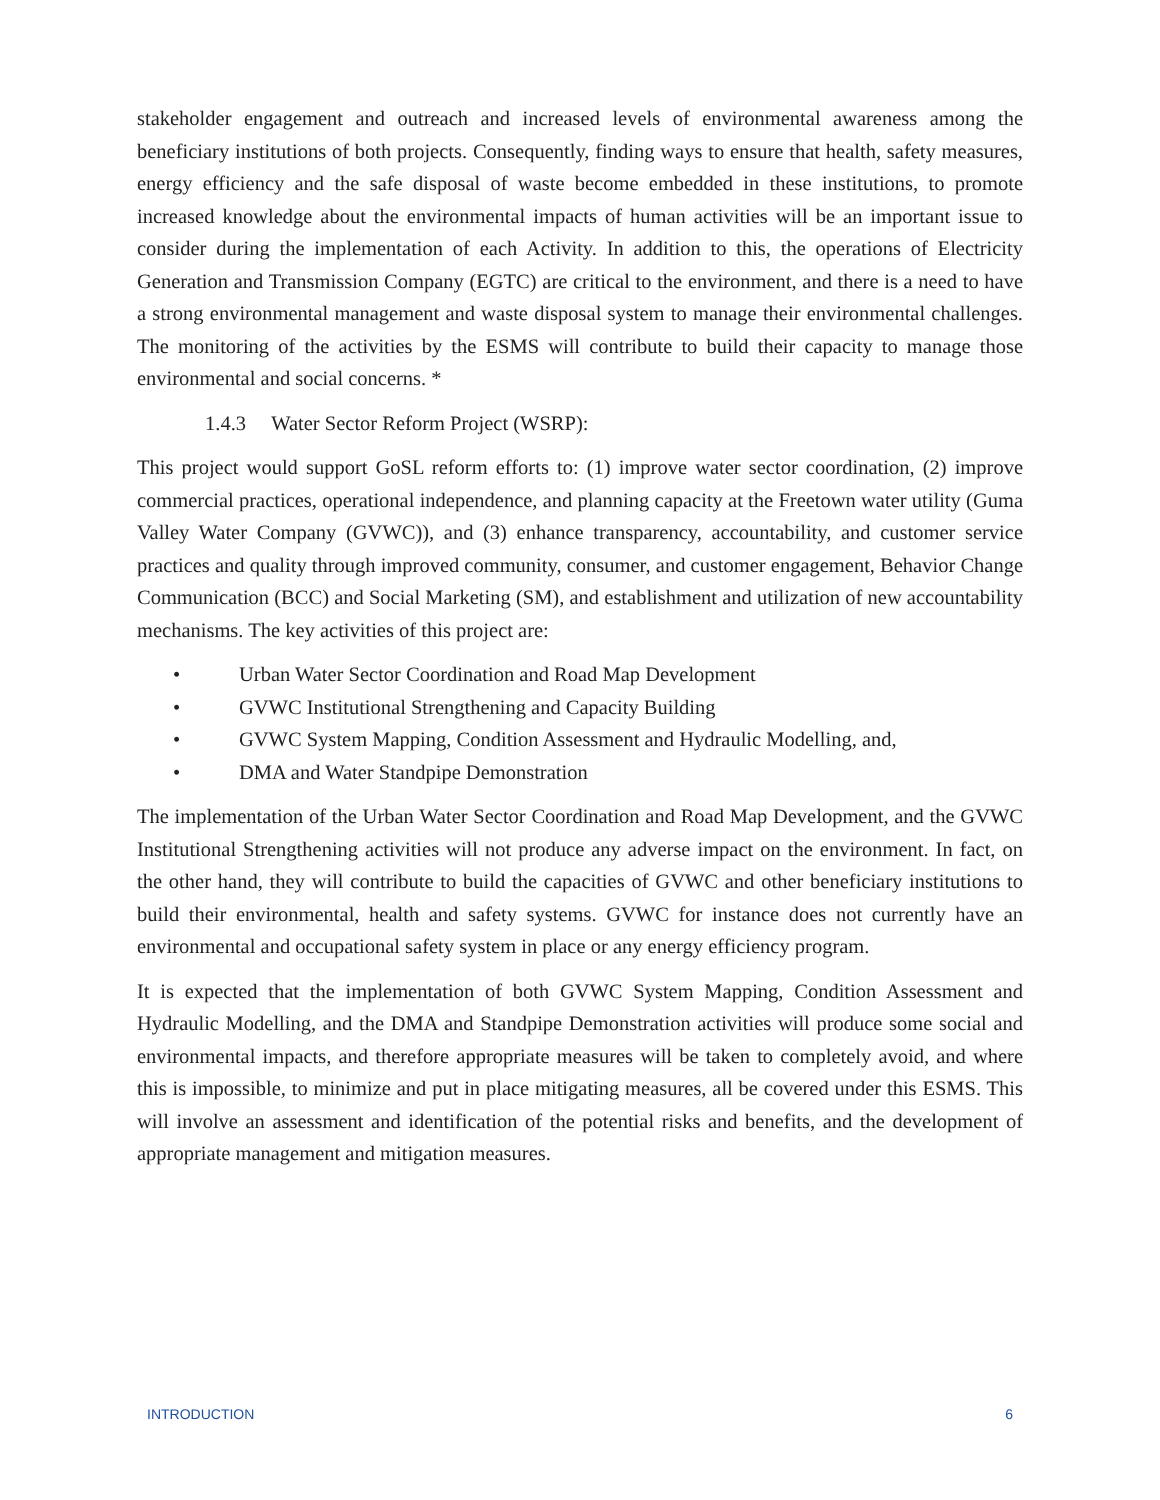stakeholder engagement and outreach and increased levels of environmental awareness among the beneficiary institutions of both projects. Consequently, finding ways to ensure that health, safety measures, energy efficiency and the safe disposal of waste become embedded in these institutions, to promote increased knowledge about the environmental impacts of human activities will be an important issue to consider during the implementation of each Activity. In addition to this, the operations of Electricity Generation and Transmission Company (EGTC) are critical to the environment, and there is a need to have a strong environmental management and waste disposal system to manage their environmental challenges. The monitoring of the activities by the ESMS will contribute to build their capacity to manage those environmental and social concerns. *
1.4.3 Water Sector Reform Project (WSRP):
This project would support GoSL reform efforts to: (1) improve water sector coordination, (2) improve commercial practices, operational independence, and planning capacity at the Freetown water utility (Guma Valley Water Company (GVWC)), and (3) enhance transparency, accountability, and customer service practices and quality through improved community, consumer, and customer engagement, Behavior Change Communication (BCC) and Social Marketing (SM), and establishment and utilization of new accountability mechanisms. The key activities of this project are:
• Urban Water Sector Coordination and Road Map Development
• GVWC Institutional Strengthening and Capacity Building
• GVWC System Mapping, Condition Assessment and Hydraulic Modelling, and,
• DMA and Water Standpipe Demonstration
The implementation of the Urban Water Sector Coordination and Road Map Development, and the GVWC Institutional Strengthening activities will not produce any adverse impact on the environment. In fact, on the other hand, they will contribute to build the capacities of GVWC and other beneficiary institutions to build their environmental, health and safety systems. GVWC for instance does not currently have an environmental and occupational safety system in place or any energy efficiency program.
It is expected that the implementation of both GVWC System Mapping, Condition Assessment and Hydraulic Modelling, and the DMA and Standpipe Demonstration activities will produce some social and environmental impacts, and therefore appropriate measures will be taken to completely avoid, and where this is impossible, to minimize and put in place mitigating measures, all be covered under this ESMS. This will involve an assessment and identification of the potential risks and benefits, and the development of appropriate management and mitigation measures.
INTRODUCTION 6